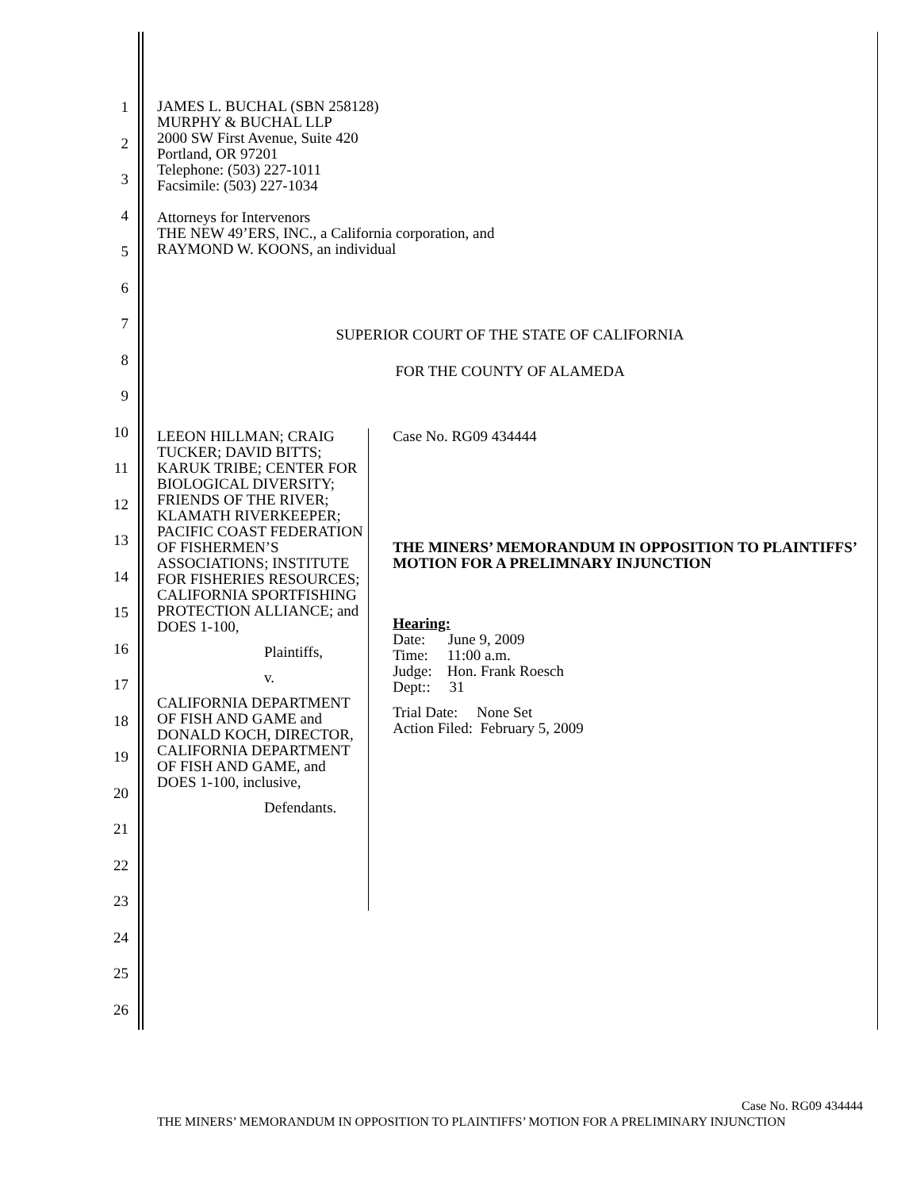1
2
3
4
5
6
7
8
9
10
11
12
13
14
15
16
17
18
19
20
21
22
23
24
25
26
JAMES L. BUCHAL (SBN 258128)
MURPHY & BUCHAL LLP
2000 SW First Avenue, Suite 420
Portland, OR 97201
Telephone: (503) 227-1011
Facsimile: (503) 227-1034
Attorneys for Intervenors
THE NEW 49’ERS, INC., a California corporation, and
RAYMOND W. KOONS, an individual
SUPERIOR COURT OF THE STATE OF CALIFORNIA
FOR THE COUNTY OF ALAMEDA
LEEON HILLMAN; CRAIG TUCKER; DAVID BITTS; KARUK TRIBE; CENTER FOR BIOLOGICAL DIVERSITY; FRIENDS OF THE RIVER; KLAMATH RIVERKEEPER; PACIFIC COAST FEDERATION OF FISHERMEN’S ASSOCIATIONS; INSTITUTE FOR FISHERIES RESOURCES; CALIFORNIA SPORTFISHING PROTECTION ALLIANCE; and DOES 1-100,
Plaintiffs,
v.
CALIFORNIA DEPARTMENT OF FISH AND GAME and DONALD KOCH, DIRECTOR, CALIFORNIA DEPARTMENT OF FISH AND GAME, and DOES 1-100, inclusive,
Defendants.
Case No. RG09 434444
THE MINERS’ MEMORANDUM IN OPPOSITION TO PLAINTIFFS’ MOTION FOR A PRELIMNARY INJUNCTION
Hearing:
Date: June 9, 2009
Time: 11:00 a.m.
Judge: Hon. Frank Roesch
Dept:: 31
Trial Date: None Set
Action Filed: February 5, 2009
Case No. RG09 434444
THE MINERS’ MEMORANDUM IN OPPOSITION TO PLAINTIFFS’ MOTION FOR A PRELIMINARY INJUNCTION